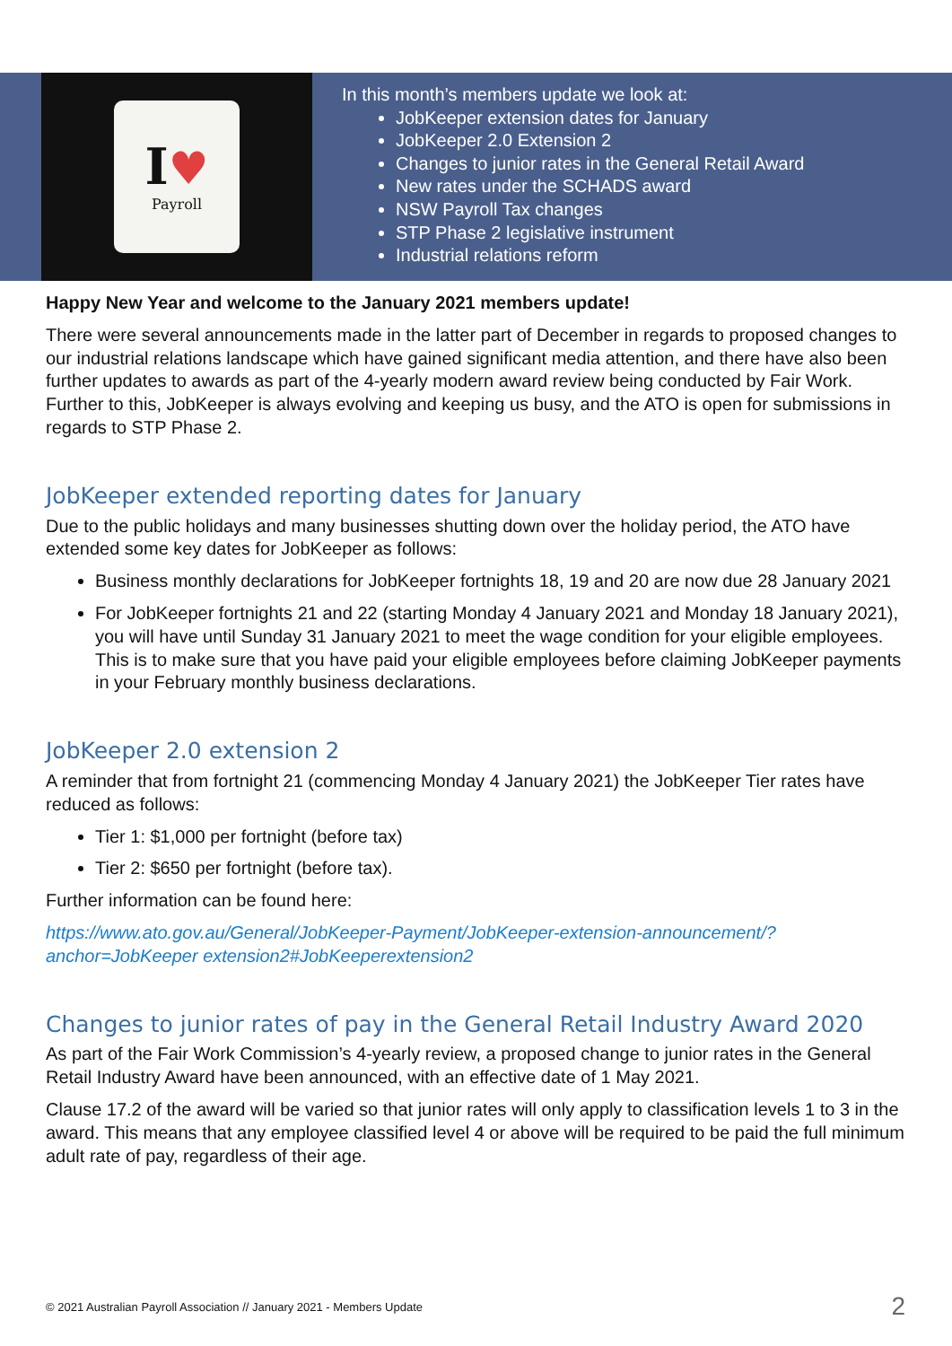I♥
Payroll
In this month’s members update we look at:
JobKeeper extension dates for January
JobKeeper 2.0 Extension 2
Changes to junior rates in the General Retail Award
New rates under the SCHADS award
NSW Payroll Tax changes
STP Phase 2 legislative instrument
Industrial relations reform
Happy New Year and welcome to the January 2021 members update!
There were several announcements made in the latter part of December in regards to proposed changes to our industrial relations landscape which have gained significant media attention, and there have also been further updates to awards as part of the 4-yearly modern award review being conducted by Fair Work. Further to this, JobKeeper is always evolving and keeping us busy, and the ATO is open for submissions in regards to STP Phase 2.
JobKeeper extended reporting dates for January
Due to the public holidays and many businesses shutting down over the holiday period, the ATO have extended some key dates for JobKeeper as follows:
Business monthly declarations for JobKeeper fortnights 18, 19 and 20 are now due 28 January 2021
For JobKeeper fortnights 21 and 22 (starting Monday 4 January 2021 and Monday 18 January 2021), you will have until Sunday 31 January 2021 to meet the wage condition for your eligible employees. This is to make sure that you have paid your eligible employees before claiming JobKeeper payments in your February monthly business declarations.
JobKeeper 2.0 extension 2
A reminder that from fortnight 21 (commencing Monday 4 January 2021) the JobKeeper Tier rates have reduced as follows:
Tier 1: $1,000 per fortnight (before tax)
Tier 2: $650 per fortnight (before tax).
Further information can be found here:
https://www.ato.gov.au/General/JobKeeper-Payment/JobKeeper-extension-announcement/?anchor=JobKeeper extension2#JobKeeperextension2
Changes to junior rates of pay in the General Retail Industry Award 2020
As part of the Fair Work Commission’s 4-yearly review, a proposed change to junior rates in the General Retail Industry Award have been announced, with an effective date of 1 May 2021.
Clause 17.2 of the award will be varied so that junior rates will only apply to classification levels 1 to 3 in the award. This means that any employee classified level 4 or above will be required to be paid the full minimum adult rate of pay, regardless of their age.
© 2021 Australian Payroll Association // January 2021 - Members Update 2